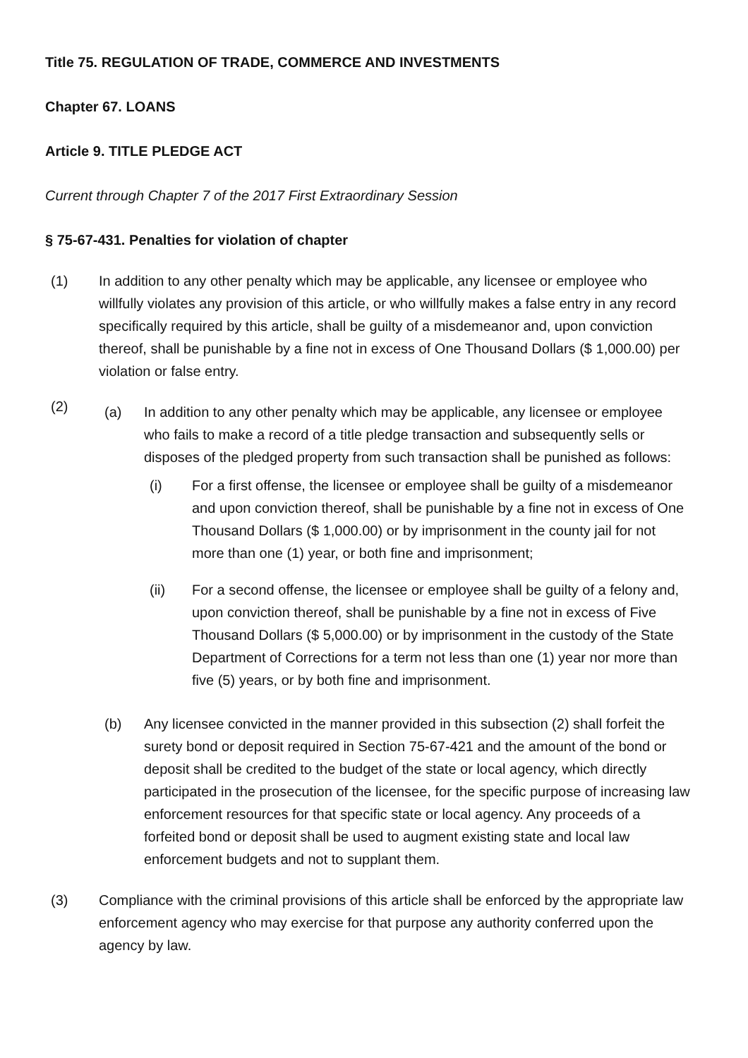Title 75. REGULATION OF TRADE, COMMERCE AND INVESTMENTS
Chapter 67. LOANS
Article 9. TITLE PLEDGE ACT
Current through Chapter 7 of the 2017 First Extraordinary Session
§ 75-67-431. Penalties for violation of chapter
(1) In addition to any other penalty which may be applicable, any licensee or employee who willfully violates any provision of this article, or who willfully makes a false entry in any record specifically required by this article, shall be guilty of a misdemeanor and, upon conviction thereof, shall be punishable by a fine not in excess of One Thousand Dollars ($ 1,000.00) per violation or false entry.
(2)
(a) In addition to any other penalty which may be applicable, any licensee or employee who fails to make a record of a title pledge transaction and subsequently sells or disposes of the pledged property from such transaction shall be punished as follows:
(i) For a first offense, the licensee or employee shall be guilty of a misdemeanor and upon conviction thereof, shall be punishable by a fine not in excess of One Thousand Dollars ($ 1,000.00) or by imprisonment in the county jail for not more than one (1) year, or both fine and imprisonment;
(ii) For a second offense, the licensee or employee shall be guilty of a felony and, upon conviction thereof, shall be punishable by a fine not in excess of Five Thousand Dollars ($ 5,000.00) or by imprisonment in the custody of the State Department of Corrections for a term not less than one (1) year nor more than five (5) years, or by both fine and imprisonment.
(b) Any licensee convicted in the manner provided in this subsection (2) shall forfeit the surety bond or deposit required in Section 75-67-421 and the amount of the bond or deposit shall be credited to the budget of the state or local agency, which directly participated in the prosecution of the licensee, for the specific purpose of increasing law enforcement resources for that specific state or local agency. Any proceeds of a forfeited bond or deposit shall be used to augment existing state and local law enforcement budgets and not to supplant them.
(3) Compliance with the criminal provisions of this article shall be enforced by the appropriate law enforcement agency who may exercise for that purpose any authority conferred upon the agency by law.